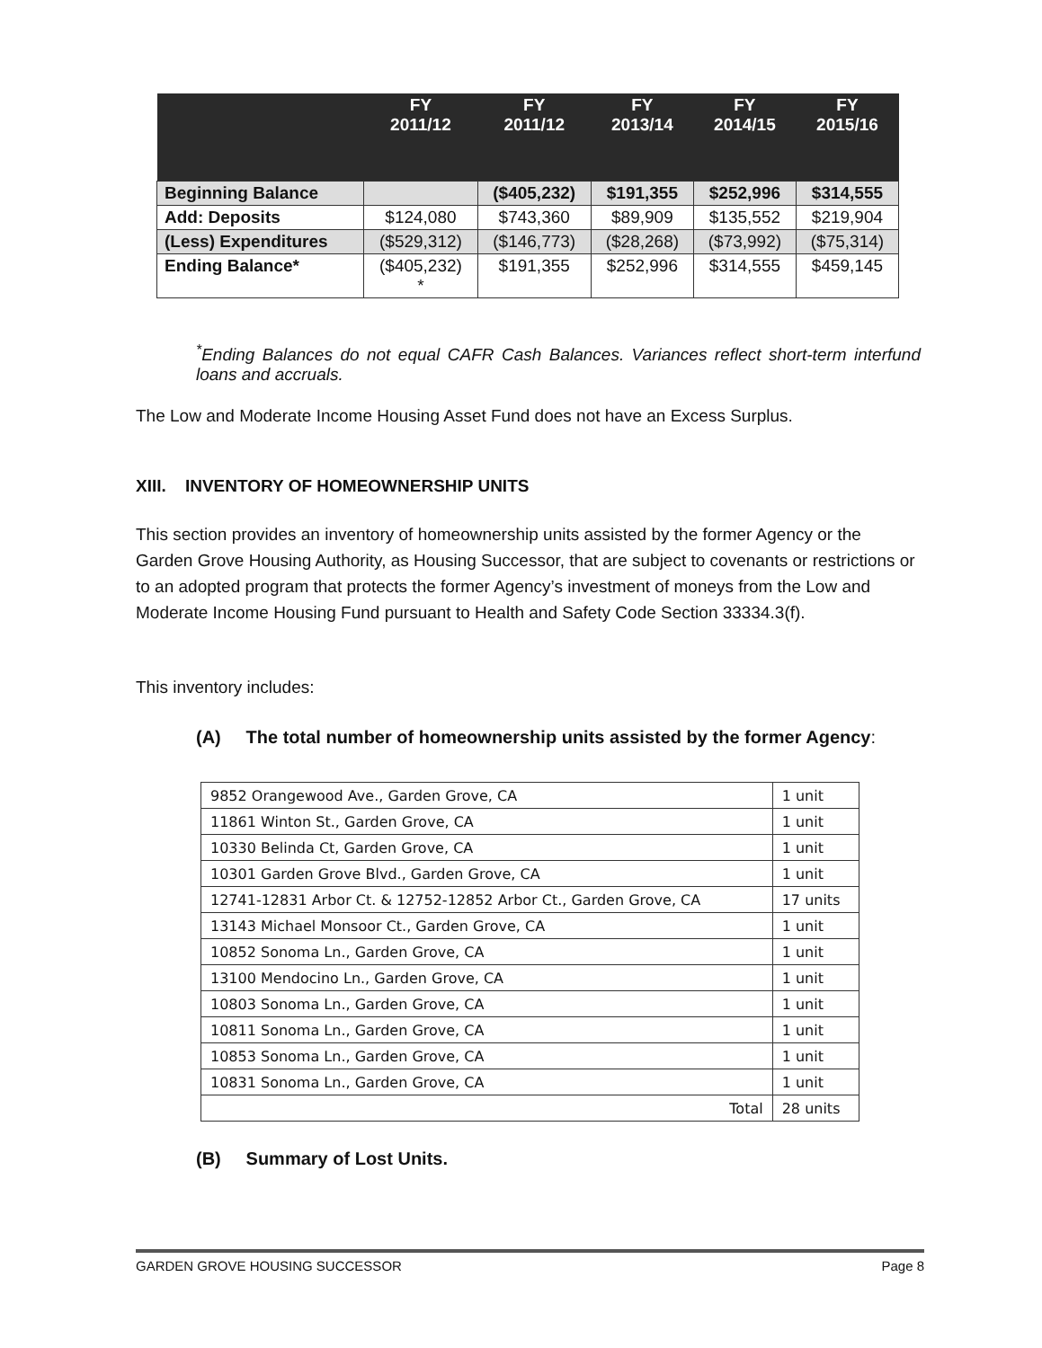| | FY 2011/12 | FY 2011/12 | FY 2013/14 | FY 2014/15 | FY 2015/16 |
| --- | --- | --- | --- | --- | --- |
| Beginning Balance | | ($405,232) | $191,355 | $252,996 | $314,555 |
| Add: Deposits | $124,080 | $743,360 | $89,909 | $135,552 | $219,904 |
| (Less) Expenditures | ($529,312) | ($146,773) | ($28,268) | ($73,992) | ($75,314) |
| Ending Balance* | ($405,232) * | $191,355 | $252,996 | $314,555 | $459,145 |
<sup>*</sup> Ending Balances do not equal CAFR Cash Balances. Variances reflect short-term interfund loans and accruals.
The Low and Moderate Income Housing Asset Fund does not have an Excess Surplus.
XIII. INVENTORY OF HOMEOWNERSHIP UNITS
This section provides an inventory of homeownership units assisted by the former Agency or the Garden Grove Housing Authority, as Housing Successor, that are subject to covenants or restrictions or to an adopted program that protects the former Agency’s investment of moneys from the Low and Moderate Income Housing Fund pursuant to Health and Safety Code Section 33334.3(f).
This inventory includes:
(A) The total number of homeownership units assisted by the former Agency:
| 9852 Orangewood Ave., Garden Grove, CA | 1 unit |
| 11861 Winton St., Garden Grove, CA | 1 unit |
| 10330 Belinda Ct, Garden Grove, CA | 1 unit |
| 10301 Garden Grove Blvd., Garden Grove, CA | 1 unit |
| 12741-12831 Arbor Ct. & 12752-12852 Arbor Ct., Garden Grove, CA | 17 units |
| 13143 Michael Monsoor Ct., Garden Grove, CA | 1 unit |
| 10852 Sonoma Ln., Garden Grove, CA | 1 unit |
| 13100 Mendocino Ln., Garden Grove, CA | 1 unit |
| 10803 Sonoma Ln., Garden Grove, CA | 1 unit |
| 10811 Sonoma Ln., Garden Grove, CA | 1 unit |
| 10853 Sonoma Ln., Garden Grove, CA | 1 unit |
| 10831 Sonoma Ln., Garden Grove, CA | 1 unit |
| Total | 28 units |
(B) Summary of Lost Units.
GARDEN GROVE HOUSING SUCCESSOR Page 8